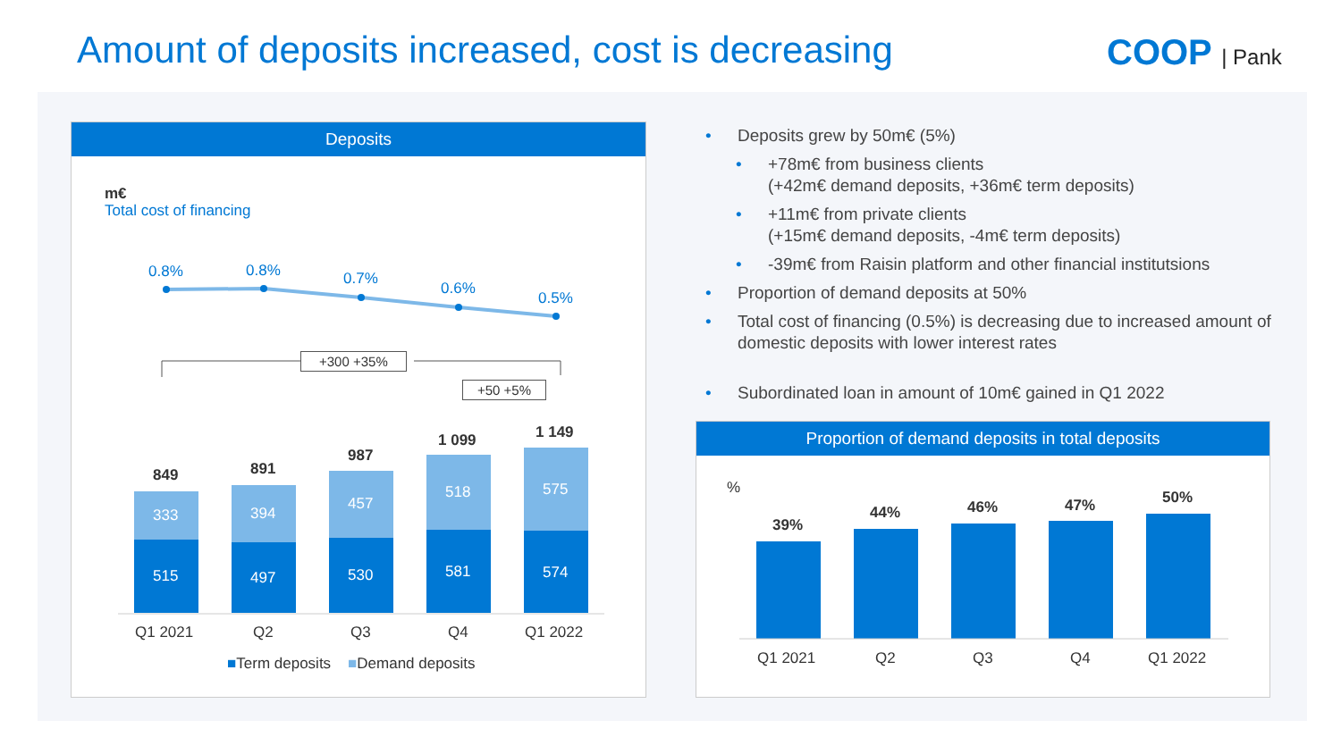Amount of deposits increased, cost is decreasing
COOP | Pank
Deposits
m€
Total cost of financing
0.8% 0.8% 0.7%
0.6%
0.5%
+300 +35%
+50 +5%
849 891
987
1 099 1 149
333 394
457
518 575
515 497 530 581 574
Q1 2021 Q2 Q3 Q4 Q1 2022
■Term deposits ■Demand deposits
• Deposits grew by 50m€ (5%)
• +78m€ from business clients
(+42m€ demand deposits, +36m€ term deposits)
• +11m€ from private clients
(+15m€ demand deposits, -4m€ term deposits)
• -39m€ from Raisin platform and other financial institutsions
• Proportion of demand deposits at 50%
• Total cost of financing (0.5%) is decreasing due to increased amount of domestic deposits with lower interest rates
• Subordinated loan in amount of 10m€ gained in Q1 2022
Proportion of demand deposits in total deposits
%
39%
44% 46% 47% 50%
Q1 2021 Q2 Q3 Q4 Q1 2022